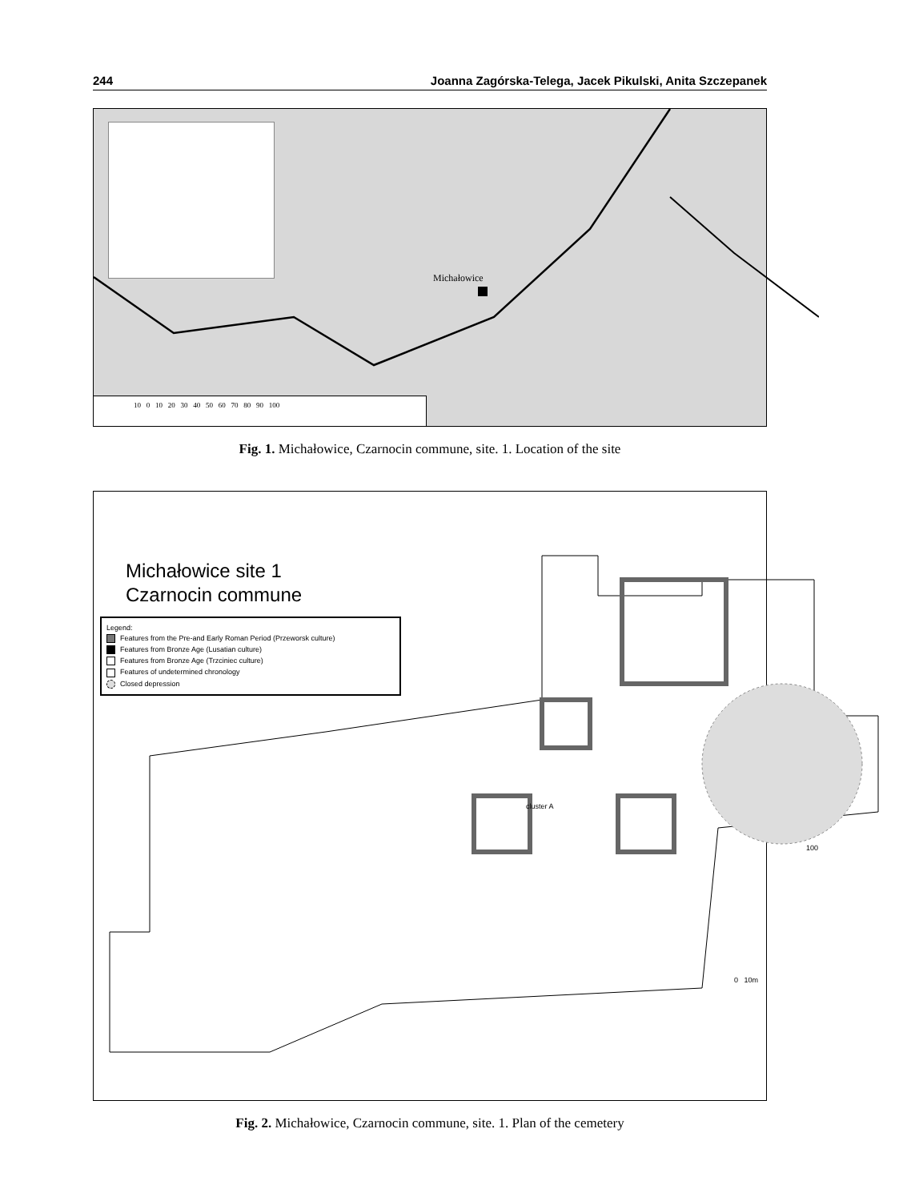244 Joanna Zagórska-Telega, Jacek Pikulski, Anita Szczepanek
Michałowice
10 0 10 20 30 40 50 60 70 80 90 100
Fig. 1. Michałowice, Czarnocin commune, site. 1. Location of the site
Michałowice site 1
Czarnocin commune
Legend:
Features from the Pre-and Early Roman Period (Przeworsk culture)
Features from Bronze Age (Lusatian culture)
Features from Bronze Age (Trzciniec culture)
Features of undetermined chronology
Closed depression
cluster A
100
0 10m
Fig. 2. Michałowice, Czarnocin commune, site. 1. Plan of the cemetery